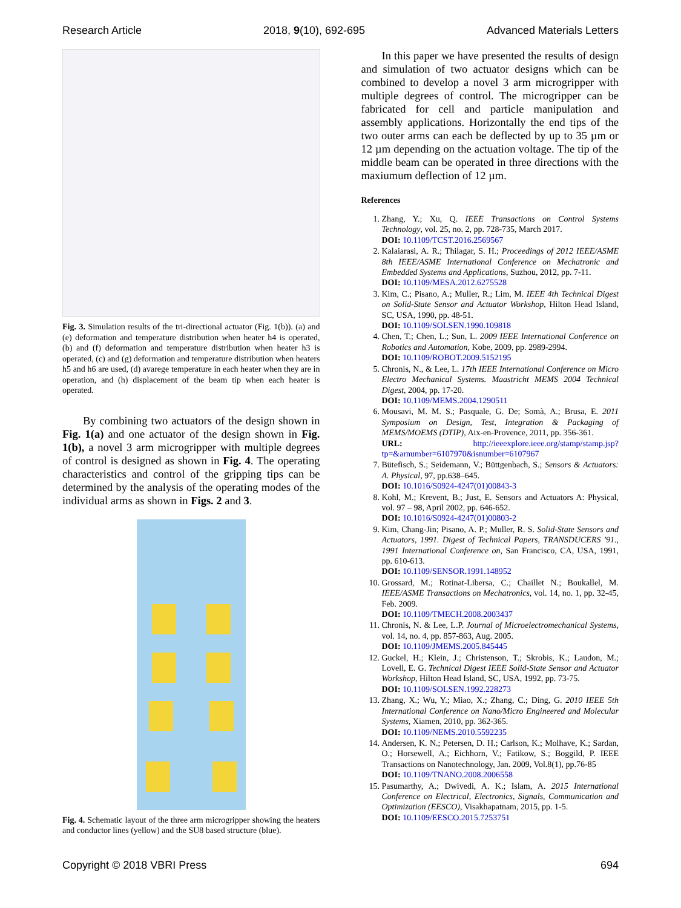Research Article 2018, 9(10), 692-695 Advanced Materials Letters
Fig. 3. Simulation results of the tri-directional actuator (Fig. 1(b)). (a) and (e) deformation and temperature distribution when heater h4 is operated, (b) and (f) deformation and temperature distribution when heater h3 is operated, (c) and (g) deformation and temperature distribution when heaters h5 and h6 are used, (d) avarege temperature in each heater when they are in operation, and (h) displacement of the beam tip when each heater is operated.
By combining two actuators of the design shown in Fig. 1(a) and one actuator of the design shown in Fig. 1(b), a novel 3 arm microgripper with multiple degrees of control is designed as shown in Fig. 4. The operating characteristics and control of the gripping tips can be determined by the analysis of the operating modes of the individual arms as shown in Figs. 2 and 3.
Fig. 4. Schematic layout of the three arm microgripper showing the heaters and conductor lines (yellow) and the SU8 based structure (blue).
In this paper we have presented the results of design and simulation of two actuator designs which can be combined to develop a novel 3 arm microgripper with multiple degrees of control. The microgripper can be fabricated for cell and particle manipulation and assembly applications. Horizontally the end tips of the two outer arms can each be deflected by up to 35 µm or 12 µm depending on the actuation voltage. The tip of the middle beam can be operated in three directions with the maxiumum deflection of 12 µm.
References
1. Zhang, Y.; Xu, Q. IEEE Transactions on Control Systems Technology, vol. 25, no. 2, pp. 728-735, March 2017.
DOI: 10.1109/TCST.2016.2569567
2. Kalaiarasi, A. R.; Thilagar, S. H.; Proceedings of 2012 IEEE/ASME 8th IEEE/ASME International Conference on Mechatronic and Embedded Systems and Applications, Suzhou, 2012, pp. 7-11.
DOI: 10.1109/MESA.2012.6275528
3. Kim, C.; Pisano, A.; Muller, R.; Lim, M. IEEE 4th Technical Digest on Solid-State Sensor and Actuator Workshop, Hilton Head Island, SC, USA, 1990, pp. 48-51.
DOI: 10.1109/SOLSEN.1990.109818
4. Chen, T.; Chen, L.; Sun, L. 2009 IEEE International Conference on Robotics and Automation, Kobe, 2009, pp. 2989-2994.
DOI: 10.1109/ROBOT.2009.5152195
5. Chronis, N., & Lee, L. 17th IEEE International Conference on Micro Electro Mechanical Systems. Maastricht MEMS 2004 Technical Digest, 2004, pp. 17-20.
DOI: 10.1109/MEMS.2004.1290511
6. Mousavi, M. M. S.; Pasquale, G. De; Somà, A.; Brusa, E. 2011 Symposium on Design, Test, Integration & Packaging of MEMS/MOEMS (DTIP), Aix-en-Provence, 2011, pp. 356-361.
URL: http://ieeexplore.ieee.org/stamp/stamp.jsp?tp=&arnumber=6107970&isnumber=6107967
7. Bütefisch, S.; Seidemann, V.; Büttgenbach, S.; Sensors & Actuators: A. Physical, 97, pp.638–645.
DOI: 10.1016/S0924-4247(01)00843-3
8. Kohl, M.; Krevent, B.; Just, E. Sensors and Actuators A: Physical, vol. 97 – 98, April 2002, pp. 646-652.
DOI: 10.1016/S0924-4247(01)00803-2
9. Kim, Chang-Jin; Pisano, A. P.; Muller, R. S. Solid-State Sensors and Actuators, 1991. Digest of Technical Papers, TRANSDUCERS '91., 1991 International Conference on, San Francisco, CA, USA, 1991, pp. 610-613.
DOI: 10.1109/SENSOR.1991.148952
10. Grossard, M.; Rotinat-Libersa, C.; Chaillet N.; Boukallel, M. IEEE/ASME Transactions on Mechatronics, vol. 14, no. 1, pp. 32-45, Feb. 2009.
DOI: 10.1109/TMECH.2008.2003437
11. Chronis, N. & Lee, L.P. Journal of Microelectromechanical Systems, vol. 14, no. 4, pp. 857-863, Aug. 2005.
DOI: 10.1109/JMEMS.2005.845445
12. Guckel, H.; Klein, J.; Christenson, T.; Skrobis, K.; Laudon, M.; Lovell, E. G. Technical Digest IEEE Solid-State Sensor and Actuator Workshop, Hilton Head Island, SC, USA, 1992, pp. 73-75.
DOI: 10.1109/SOLSEN.1992.228273
13. Zhang, X.; Wu, Y.; Miao, X.; Zhang, C.; Ding, G. 2010 IEEE 5th International Conference on Nano/Micro Engineered and Molecular Systems, Xiamen, 2010, pp. 362-365.
DOI: 10.1109/NEMS.2010.5592235
14. Andersen, K. N.; Petersen, D. H.; Carlson, K.; Molhave, K.; Sardan, O.; Horsewell, A.; Eichhorn, V.; Fatikow, S.; Boggild, P. IEEE Transactions on Nanotechnology, Jan. 2009, Vol.8(1), pp.76-85
DOI: 10.1109/TNANO.2008.2006558
15. Pasumarthy, A.; Dwivedi, A. K.; Islam, A. 2015 International Conference on Electrical, Electronics, Signals, Communication and Optimization (EESCO), Visakhapatnam, 2015, pp. 1-5.
DOI: 10.1109/EESCO.2015.7253751
Copyright © 2018 VBRI Press 694